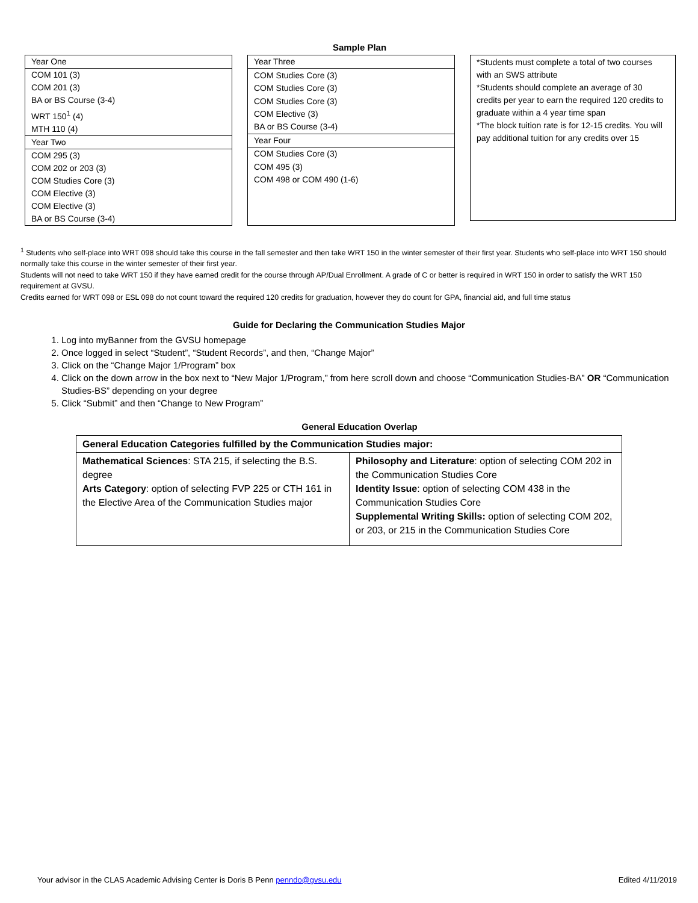Sample Plan
| Year One |
| COM 101 (3) |
| COM 201 (3) |
| BA or BS Course (3-4) |
| WRT 150<sup>1</sup> (4) |
| MTH 110 (4) |
| Year Two |
| COM 295 (3) |
| COM 202 or 203 (3) |
| COM Studies Core (3) |
| COM Elective (3) |
| COM Elective (3) |
| BA or BS Course (3-4) |
| Year Three |
| COM Studies Core (3) |
| COM Studies Core (3) |
| COM Studies Core (3) |
| COM Elective (3) |
| BA or BS Course (3-4) |
| Year Four |
| COM Studies Core (3) |
| COM 495 (3) |
| COM 498 or COM 490 (1-6) |
*Students must complete a total of two courses with an SWS attribute
*Students should complete an average of 30 credits per year to earn the required 120 credits to graduate within a 4 year time span
*The block tuition rate is for 12-15 credits. You will pay additional tuition for any credits over 15
<sup>1</sup> Students who self-place into WRT 098 should take this course in the fall semester and then take WRT 150 in the winter semester of their first year. Students who self-place into WRT 150 should normally take this course in the winter semester of their first year.
Students will not need to take WRT 150 if they have earned credit for the course through AP/Dual Enrollment. A grade of C or better is required in WRT 150 in order to satisfy the WRT 150 requirement at GVSU.
Credits earned for WRT 098 or ESL 098 do not count toward the required 120 credits for graduation, however they do count for GPA, financial aid, and full time status
Guide for Declaring the Communication Studies Major
1. Log into myBanner from the GVSU homepage
2. Once logged in select “Student”, “Student Records”, and then, “Change Major”
3. Click on the “Change Major 1/Program” box
4. Click on the down arrow in the box next to “New Major 1/Program,” from here scroll down and choose “Communication Studies-BA” OR “Communication Studies-BS” depending on your degree
5. Click “Submit” and then “Change to New Program”
General Education Overlap
| General Education Categories fulfilled by the Communication Studies major: | |
| --- | --- |
| Mathematical Sciences : STA 215, if selecting the B.S. degree Arts Category : option of selecting FVP 225 or CTH 161 in the Elective Area of the Communication Studies major | Philosophy and Literature : option of selecting COM 202 in the Communication Studies Core Identity Issue : option of selecting COM 438 in the Communication Studies Core Supplemental Writing Skills: option of selecting COM 202, or 203, or 215 in the Communication Studies Core |
Your advisor in the CLAS Academic Advising Center is Doris B Penn penndo@gvsu.edu Edited 4/11/2019